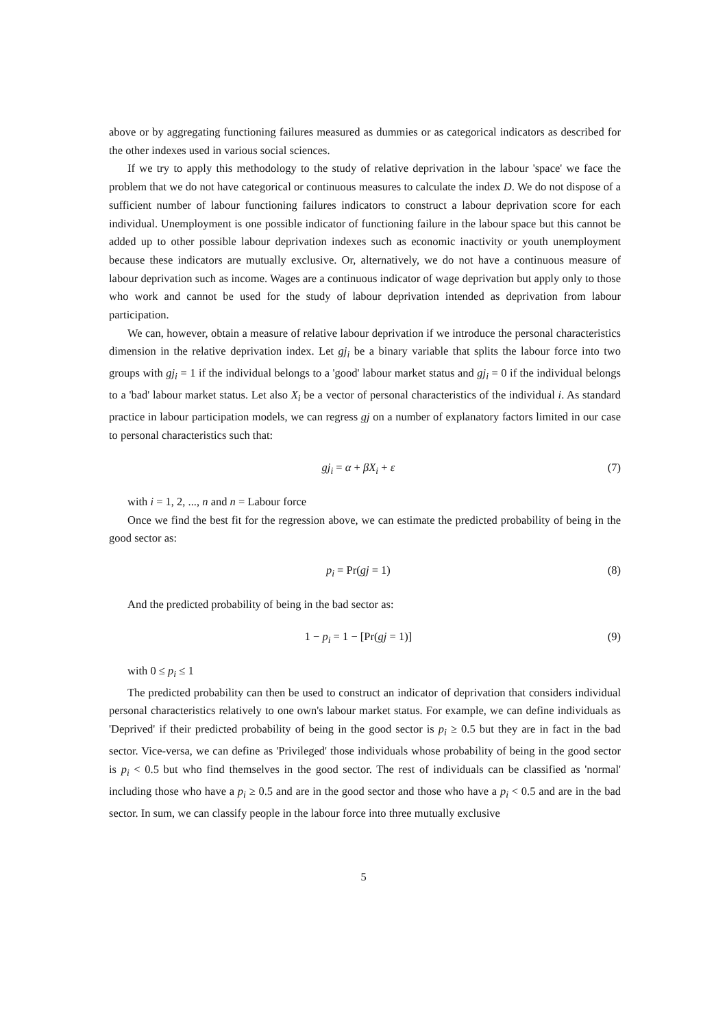above or by aggregating functioning failures measured as dummies or as categorical indicators as described for the other indexes used in various social sciences.
If we try to apply this methodology to the study of relative deprivation in the labour 'space' we face the problem that we do not have categorical or continuous measures to calculate the index D. We do not dispose of a sufficient number of labour functioning failures indicators to construct a labour deprivation score for each individual. Unemployment is one possible indicator of functioning failure in the labour space but this cannot be added up to other possible labour deprivation indexes such as economic inactivity or youth unemployment because these indicators are mutually exclusive. Or, alternatively, we do not have a continuous measure of labour deprivation such as income. Wages are a continuous indicator of wage deprivation but apply only to those who work and cannot be used for the study of labour deprivation intended as deprivation from labour participation.
We can, however, obtain a measure of relative labour deprivation if we introduce the personal characteristics dimension in the relative deprivation index. Let gj<sub>i</sub> be a binary variable that splits the labour force into two groups with gj<sub>i</sub> = 1 if the individual belongs to a 'good' labour market status and gj<sub>i</sub> = 0 if the individual belongs to a 'bad' labour market status. Let also X<sub>i</sub> be a vector of personal characteristics of the individual i. As standard practice in labour participation models, we can regress gj on a number of explanatory factors limited in our case to personal characteristics such that:
gj<sub>i</sub> = α + βX<sub>i</sub> + ε (7)
with i = 1, 2, ..., n and n = Labour force
Once we find the best fit for the regression above, we can estimate the predicted probability of being in the good sector as:
p<sub>i</sub> = Pr(gj = 1) (8)
And the predicted probability of being in the bad sector as:
1 − p<sub>i</sub> = 1 − [Pr(gj = 1)] (9)
with 0 ≤ p<sub>i</sub> ≤ 1
The predicted probability can then be used to construct an indicator of deprivation that considers individual personal characteristics relatively to one own's labour market status. For example, we can define individuals as 'Deprived' if their predicted probability of being in the good sector is p<sub>i</sub> ≥ 0.5 but they are in fact in the bad sector. Vice-versa, we can define as 'Privileged' those individuals whose probability of being in the good sector is p<sub>i</sub> < 0.5 but who find themselves in the good sector. The rest of individuals can be classified as 'normal' including those who have a p<sub>i</sub> ≥ 0.5 and are in the good sector and those who have a p<sub>i</sub> < 0.5 and are in the bad sector. In sum, we can classify people in the labour force into three mutually exclusive
5